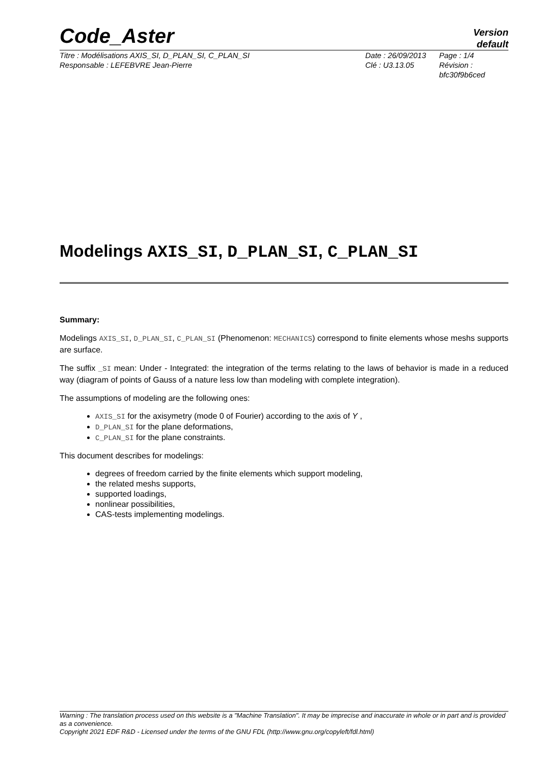Code_Aster
Version
default
Titre : Modélisations AXIS_SI, D_PLAN_SI, C_PLAN_SI
Responsable : LEFEBVRE Jean-Pierre
Date : 26/09/2013
Clé : U3.13.05
Page : 1/4
Révision :
bfc30f9b6ced
Modelings AXIS_SI, D_PLAN_SI, C_PLAN_SI
Summary:
Modelings AXIS_SI, D_PLAN_SI, C_PLAN_SI (Phenomenon: MECHANICS) correspond to finite elements whose meshs supports are surface.
The suffix _SI mean: Under - Integrated: the integration of the terms relating to the laws of behavior is made in a reduced way (diagram of points of Gauss of a nature less low than modeling with complete integration).
The assumptions of modeling are the following ones:
AXIS_SI for the axisymetry (mode 0 of Fourier) according to the axis of Y ,
D_PLAN_SI for the plane deformations,
C_PLAN_SI for the plane constraints.
This document describes for modelings:
degrees of freedom carried by the finite elements which support modeling,
the related meshs supports,
supported loadings,
nonlinear possibilities,
CAS-tests implementing modelings.
Warning : The translation process used on this website is a "Machine Translation". It may be imprecise and inaccurate in whole or in part and is provided as a convenience.
Copyright 2021 EDF R&D - Licensed under the terms of the GNU FDL (http://www.gnu.org/copyleft/fdl.html)